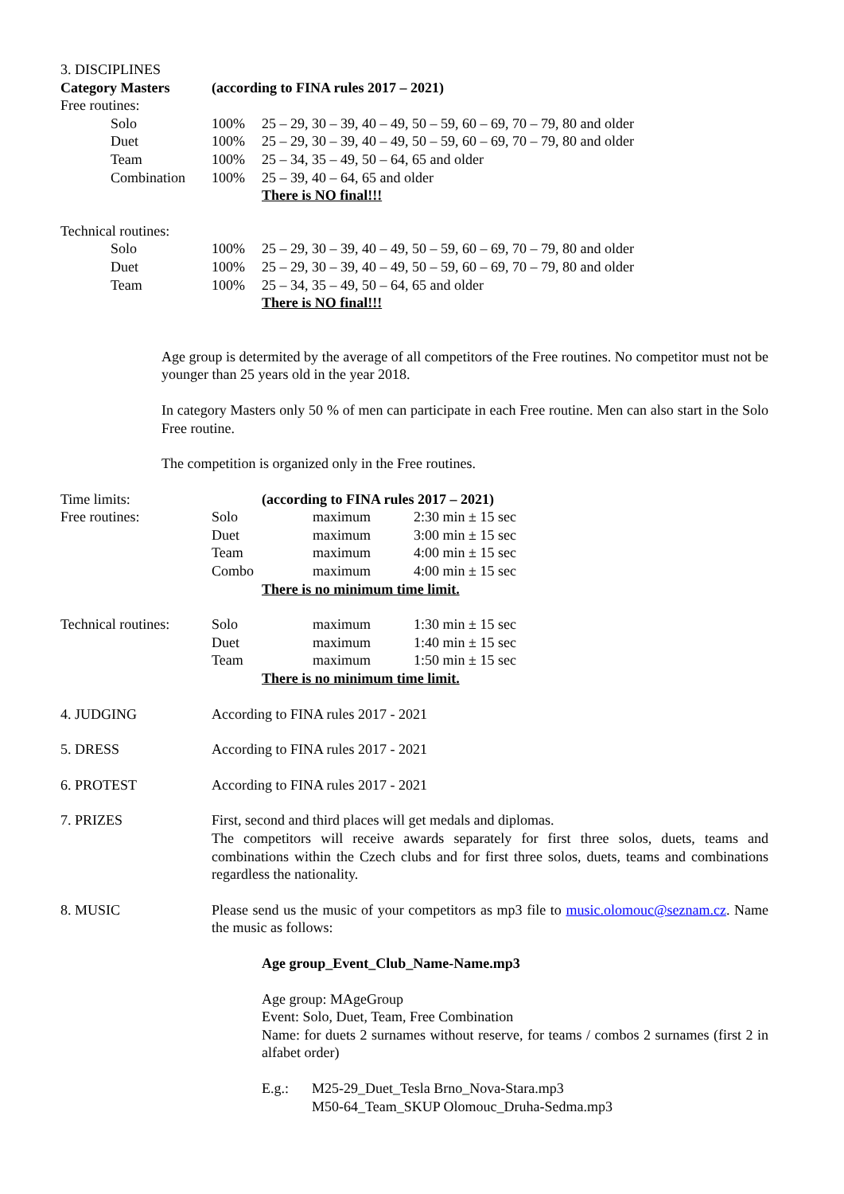3. DISCIPLINES
| Category Masters | | (according to FINA rules 2017 – 2021) | |
| Free routines: | | | |
| | Solo | 100% | 25 – 29, 30 – 39, 40 – 49, 50 – 59, 60 – 69, 70 – 79, 80 and older |
| | Duet | 100% | 25 – 29, 30 – 39, 40 – 49, 50 – 59, 60 – 69, 70 – 79, 80 and older |
| | Team | 100% | 25 – 34, 35 – 49, 50 – 64, 65 and older |
| | Combination | 100% | 25 – 39, 40 – 64, 65 and older |
| | | | There is NO final!!! |
| Technical routines: | | | |
| | Solo | 100% | 25 – 29, 30 – 39, 40 – 49, 50 – 59, 60 – 69, 70 – 79, 80 and older |
| | Duet | 100% | 25 – 29, 30 – 39, 40 – 49, 50 – 59, 60 – 69, 70 – 79, 80 and older |
| | Team | 100% | 25 – 34, 35 – 49, 50 – 64, 65 and older |
| | | | There is NO final!!! |
Age group is determited by the average of all competitors of the Free routines. No competitor must not be younger than 25 years old in the year 2018.
In category Masters only 50 % of men can participate in each Free routine. Men can also start in the Solo Free routine.
The competition is organized only in the Free routines.
| Time limits: | (according to FINA rules 2017 – 2021) | | |
| Free routines: | Solo | maximum | 2:30 min ± 15 sec |
| | Duet | maximum | 3:00 min ± 15 sec |
| | Team | maximum | 4:00 min ± 15 sec |
| | Combo | maximum | 4:00 min ± 15 sec |
| | There is no minimum time limit. | | |
| Technical routines: | Solo | maximum | 1:30 min ± 15 sec |
| | Duet | maximum | 1:40 min ± 15 sec |
| | Team | maximum | 1:50 min ± 15 sec |
| | There is no minimum time limit. | | |
4. JUDGING According to FINA rules 2017 - 2021
5. DRESS According to FINA rules 2017 - 2021
6. PROTEST According to FINA rules 2017 - 2021
7. PRIZES First, second and third places will get medals and diplomas.
The competitors will receive awards separately for first three solos, duets, teams and combinations within the Czech clubs and for first three solos, duets, teams and combinations regardless the nationality.
8. MUSIC Please send us the music of your competitors as mp3 file to music.olomouc@seznam.cz. Name the music as follows:
Age group_Event_Club_Name-Name.mp3
Age group: MAgeGroup
Event: Solo, Duet, Team, Free Combination
Name: for duets 2 surnames without reserve, for teams / combos 2 surnames (first 2 in alfabet order)
| E.g.: | M25-29_Duet_Tesla Brno_Nova-Stara.mp3 M50-64_Team_SKUP Olomouc_Druha-Sedma.mp3 |